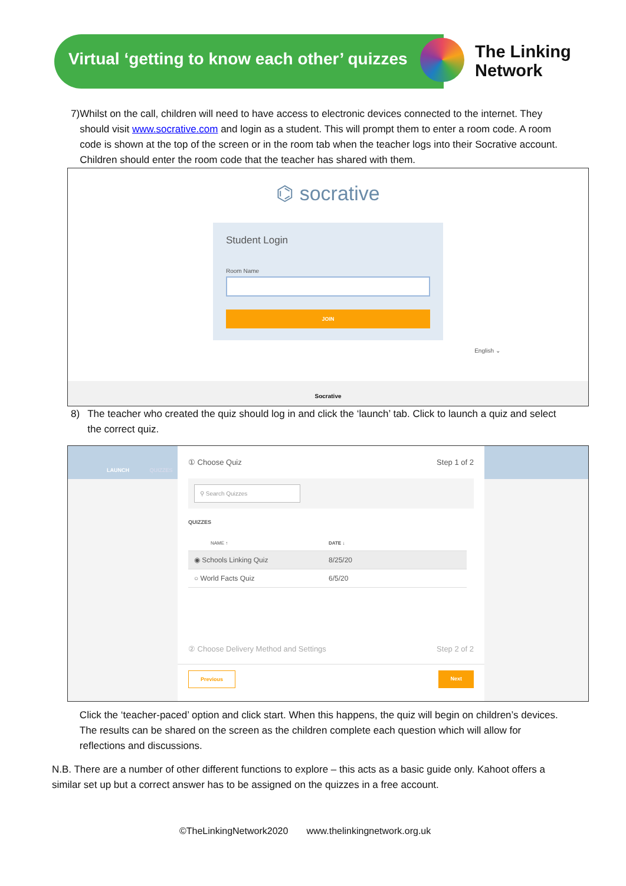Virtual ‘getting to know each other’ quizzes
The Linking
Network
7) Whilst on the call, children will need to have access to electronic devices connected to the internet. They should visit www.socrative.com and login as a student. This will prompt them to enter a room code. A room code is shown at the top of the screen or in the room tab when the teacher logs into their Socrative account. Children should enter the room code that the teacher has shared with them.
⌬ socrative
Student Login
Room Name
JOIN
English ⌄
Socrative
8) The teacher who created the quiz should log in and click the ‘launch’ tab. Click to launch a quiz and select the correct quiz.
LAUNCH QUIZZES
① Choose Quiz Step 1 of 2
⚲ Search Quizzes
QUIZZES
NAME ↑ DATE ↓
◉ Schools Linking Quiz 8/25/20
○ World Facts Quiz 6/5/20
② Choose Delivery Method and Settings Step 2 of 2
Previous Next
Click the ‘teacher-paced’ option and click start. When this happens, the quiz will begin on children’s devices. The results can be shared on the screen as the children complete each question which will allow for reflections and discussions.
N.B. There are a number of other different functions to explore – this acts as a basic guide only. Kahoot offers a similar set up but a correct answer has to be assigned on the quizzes in a free account.
©TheLinkingNetwork2020 www.thelinkingnetwork.org.uk